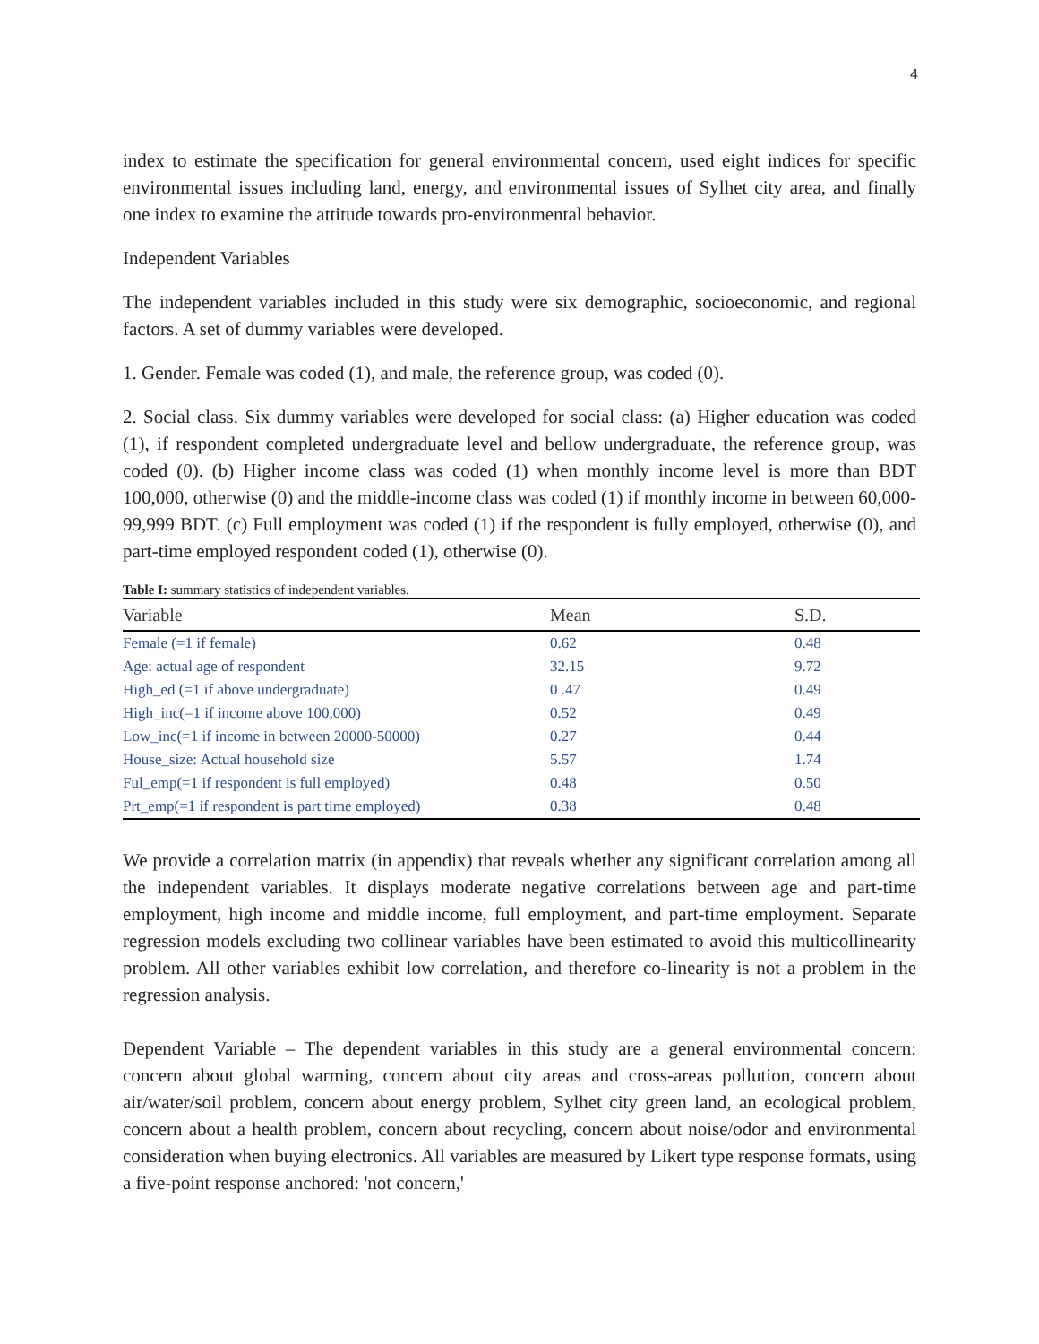4
index to estimate the specification for general environmental concern, used eight indices for specific environmental issues including land, energy, and environmental issues of Sylhet city area, and finally one index to examine the attitude towards pro-environmental behavior.
Independent Variables
The independent variables included in this study were six demographic, socioeconomic, and regional factors. A set of dummy variables were developed.
1. Gender. Female was coded (1), and male, the reference group, was coded (0).
2. Social class. Six dummy variables were developed for social class: (a) Higher education was coded (1), if respondent completed undergraduate level and bellow undergraduate, the reference group, was coded (0). (b) Higher income class was coded (1) when monthly income level is more than BDT 100,000, otherwise (0) and the middle-income class was coded (1) if monthly income in between 60,000-99,999 BDT. (c) Full employment was coded (1) if the respondent is fully employed, otherwise (0), and part-time employed respondent coded (1), otherwise (0).
Table I: summary statistics of independent variables.
| Variable | Mean | S.D. |
| --- | --- | --- |
| Female (=1 if female) | 0.62 | 0.48 |
| Age: actual age of respondent | 32.15 | 9.72 |
| High_ed (=1 if above undergraduate) | 0 .47 | 0.49 |
| High_inc(=1 if income above 100,000) | 0.52 | 0.49 |
| Low_inc(=1 if income in between 20000-50000) | 0.27 | 0.44 |
| House_size: Actual household size | 5.57 | 1.74 |
| Ful_emp(=1 if respondent is full employed) | 0.48 | 0.50 |
| Prt_emp(=1 if respondent is part time employed) | 0.38 | 0.48 |
We provide a correlation matrix (in appendix) that reveals whether any significant correlation among all the independent variables. It displays moderate negative correlations between age and part-time employment, high income and middle income, full employment, and part-time employment. Separate regression models excluding two collinear variables have been estimated to avoid this multicollinearity problem. All other variables exhibit low correlation, and therefore co-linearity is not a problem in the regression analysis.
Dependent Variable – The dependent variables in this study are a general environmental concern: concern about global warming, concern about city areas and cross-areas pollution, concern about air/water/soil problem, concern about energy problem, Sylhet city green land, an ecological problem, concern about a health problem, concern about recycling, concern about noise/odor and environmental consideration when buying electronics. All variables are measured by Likert type response formats, using a five-point response anchored: 'not concern,'